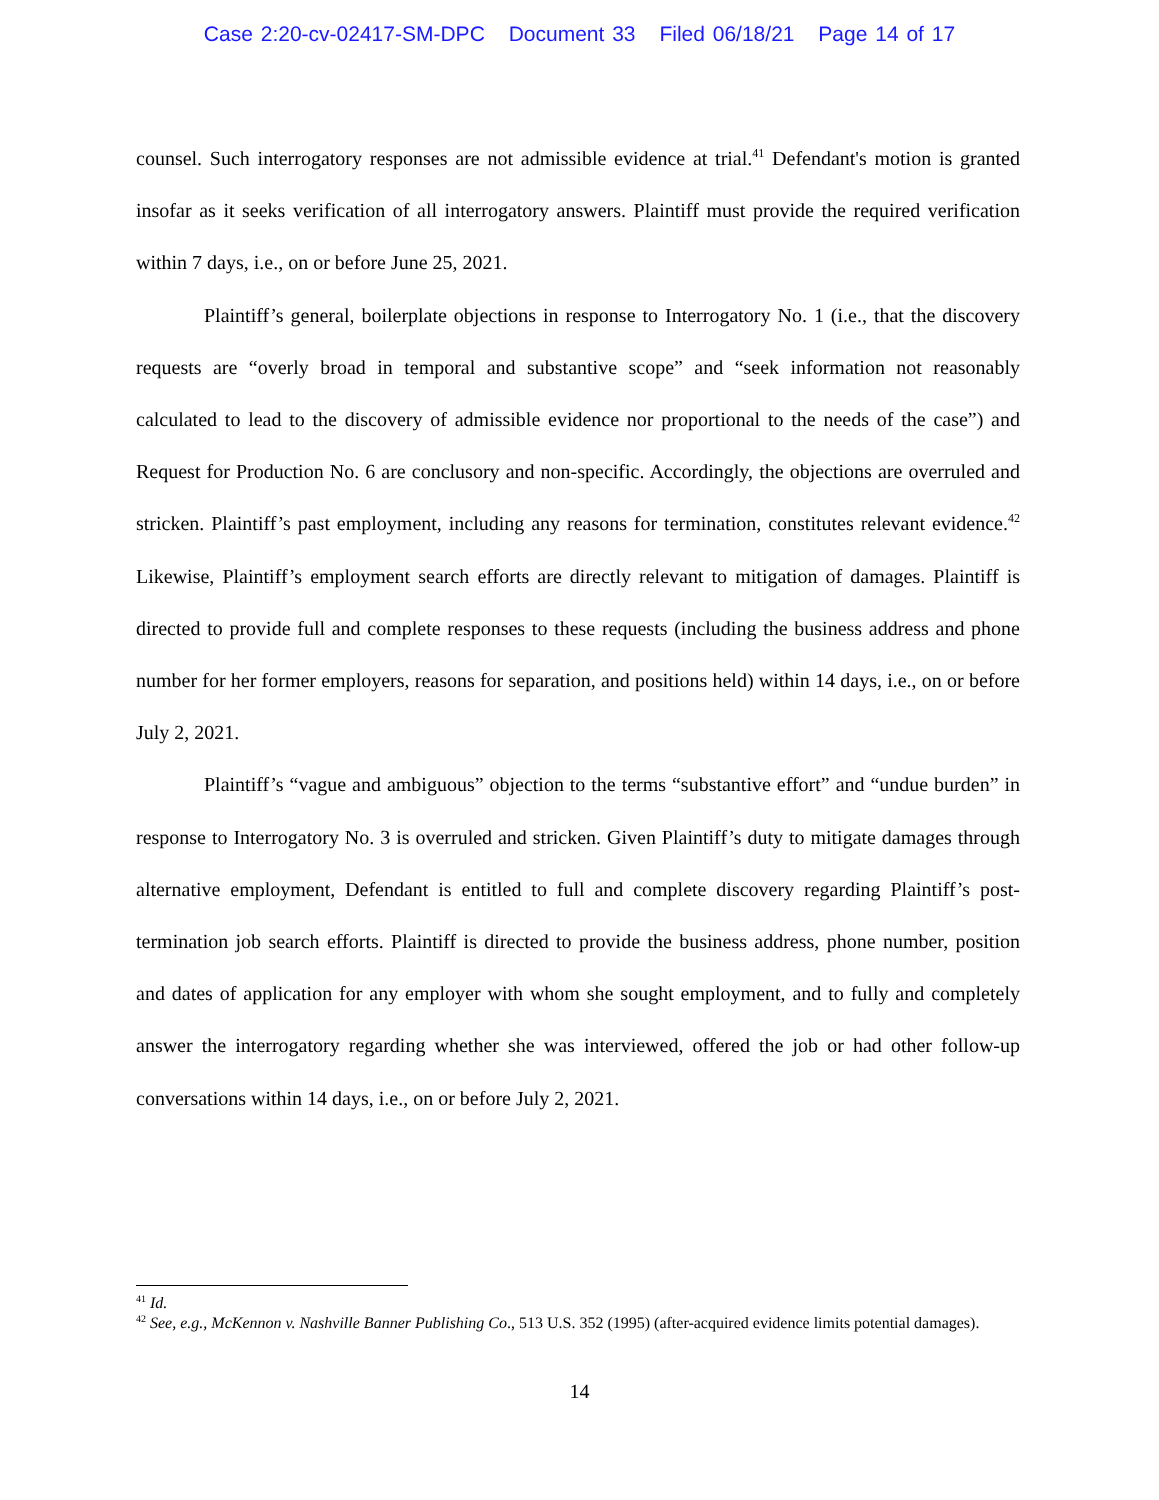Case 2:20-cv-02417-SM-DPC Document 33 Filed 06/18/21 Page 14 of 17
counsel. Such interrogatory responses are not admissible evidence at trial.<sup>41</sup> Defendant's motion is granted insofar as it seeks verification of all interrogatory answers. Plaintiff must provide the required verification within 7 days, i.e., on or before June 25, 2021.
Plaintiff’s general, boilerplate objections in response to Interrogatory No. 1 (i.e., that the discovery requests are “overly broad in temporal and substantive scope” and “seek information not reasonably calculated to lead to the discovery of admissible evidence nor proportional to the needs of the case”) and Request for Production No. 6 are conclusory and non-specific. Accordingly, the objections are overruled and stricken. Plaintiff’s past employment, including any reasons for termination, constitutes relevant evidence.<sup>42</sup> Likewise, Plaintiff’s employment search efforts are directly relevant to mitigation of damages. Plaintiff is directed to provide full and complete responses to these requests (including the business address and phone number for her former employers, reasons for separation, and positions held) within 14 days, i.e., on or before July 2, 2021.
Plaintiff’s “vague and ambiguous” objection to the terms “substantive effort” and “undue burden” in response to Interrogatory No. 3 is overruled and stricken. Given Plaintiff’s duty to mitigate damages through alternative employment, Defendant is entitled to full and complete discovery regarding Plaintiff’s post-termination job search efforts. Plaintiff is directed to provide the business address, phone number, position and dates of application for any employer with whom she sought employment, and to fully and completely answer the interrogatory regarding whether she was interviewed, offered the job or had other follow-up conversations within 14 days, i.e., on or before July 2, 2021.
<sup>41</sup> Id.
<sup>42</sup> See, e.g., McKennon v. Nashville Banner Publishing Co., 513 U.S. 352 (1995) (after-acquired evidence limits potential damages).
14